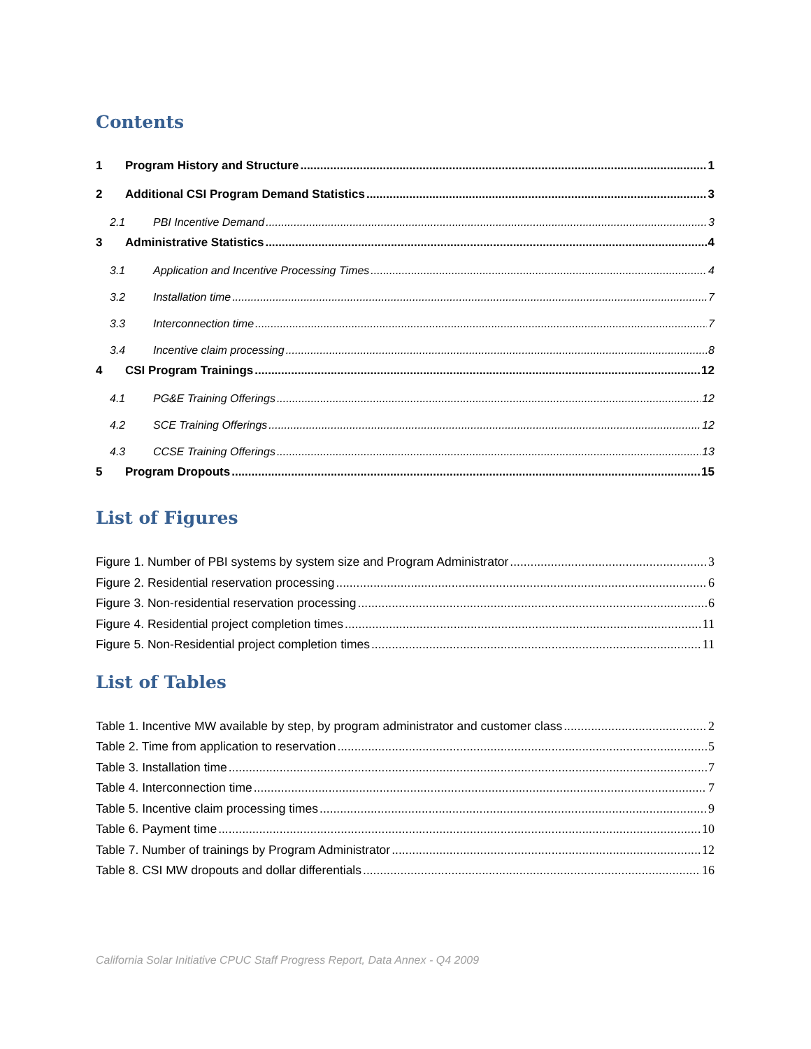Contents
1 Program History and Structure 1
2 Additional CSI Program Demand Statistics 3
2.1 PBI Incentive Demand 3
3 Administrative Statistics 4
3.1 Application and Incentive Processing Times 4
3.2 Installation time 7
3.3 Interconnection time 7
3.4 Incentive claim processing 8
4 CSI Program Trainings 12
4.1 PG&E Training Offerings 12
4.2 SCE Training Offerings 12
4.3 CCSE Training Offerings 13
5 Program Dropouts 15
List of Figures
Figure 1. Number of PBI systems by system size and Program Administrator 3
Figure 2. Residential reservation processing 6
Figure 3. Non-residential reservation processing 6
Figure 4. Residential project completion times 11
Figure 5. Non-Residential project completion times 11
List of Tables
Table 1. Incentive MW available by step, by program administrator and customer class 2
Table 2. Time from application to reservation 5
Table 3. Installation time 7
Table 4. Interconnection time 7
Table 5. Incentive claim processing times 9
Table 6. Payment time 10
Table 7. Number of trainings by Program Administrator 12
Table 8. CSI MW dropouts and dollar differentials 16
California Solar Initiative CPUC Staff Progress Report, Data Annex - Q4 2009